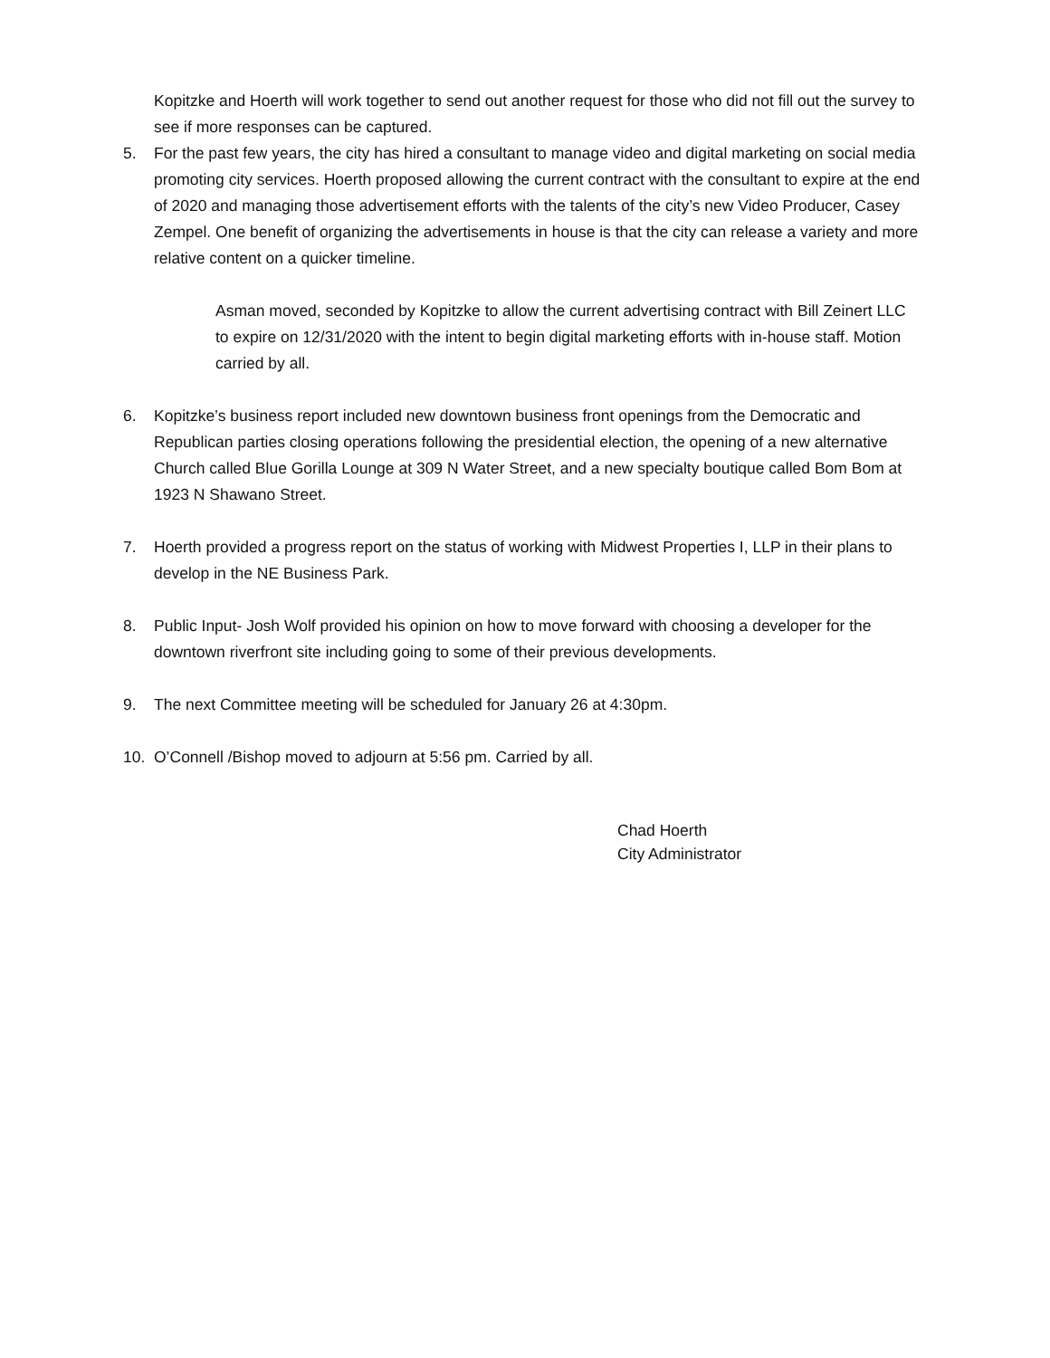Kopitzke and Hoerth will work together to send out another request for those who did not fill out the survey to see if more responses can be captured.
5. For the past few years, the city has hired a consultant to manage video and digital marketing on social media promoting city services. Hoerth proposed allowing the current contract with the consultant to expire at the end of 2020 and managing those advertisement efforts with the talents of the city’s new Video Producer, Casey Zempel. One benefit of organizing the advertisements in house is that the city can release a variety and more relative content on a quicker timeline.
Asman moved, seconded by Kopitzke to allow the current advertising contract with Bill Zeinert LLC to expire on 12/31/2020 with the intent to begin digital marketing efforts with in-house staff. Motion carried by all.
6. Kopitzke’s business report included new downtown business front openings from the Democratic and Republican parties closing operations following the presidential election, the opening of a new alternative Church called Blue Gorilla Lounge at 309 N Water Street, and a new specialty boutique called Bom Bom at 1923 N Shawano Street.
7. Hoerth provided a progress report on the status of working with Midwest Properties I, LLP in their plans to develop in the NE Business Park.
8. Public Input- Josh Wolf provided his opinion on how to move forward with choosing a developer for the downtown riverfront site including going to some of their previous developments.
9. The next Committee meeting will be scheduled for January 26 at 4:30pm.
10. O’Connell /Bishop moved to adjourn at 5:56 pm. Carried by all.
Chad Hoerth
City Administrator